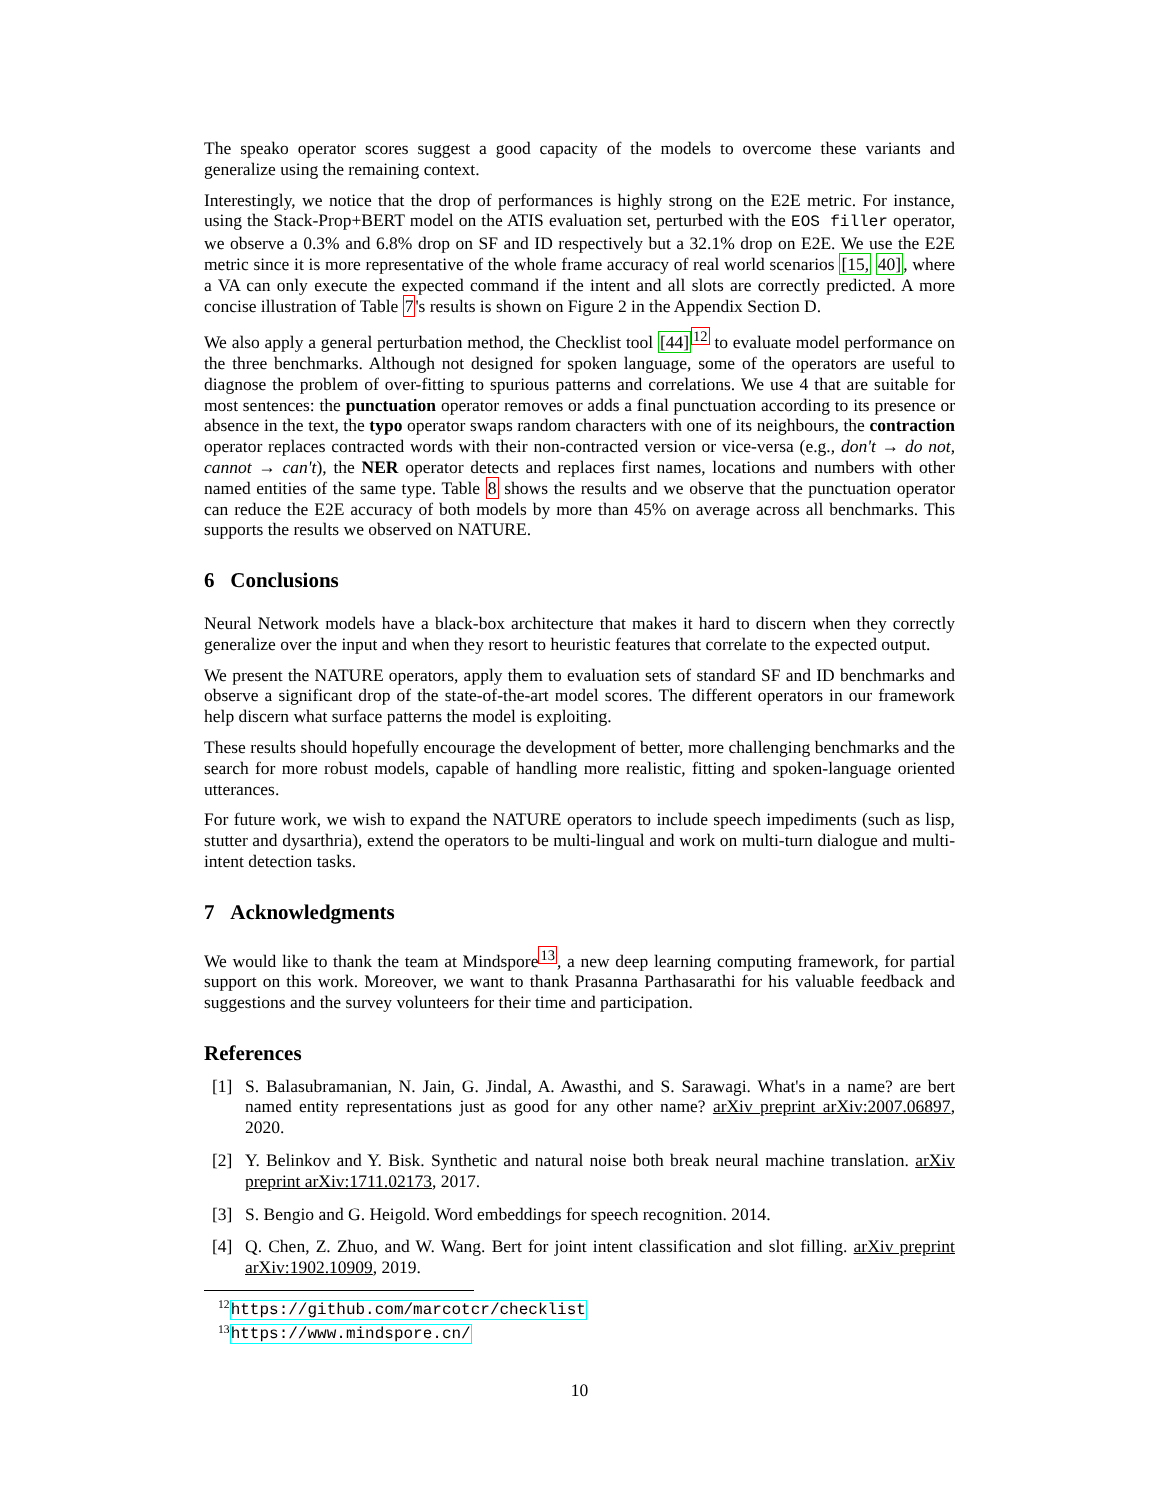The speako operator scores suggest a good capacity of the models to overcome these variants and generalize using the remaining context.
Interestingly, we notice that the drop of performances is highly strong on the E2E metric. For instance, using the Stack-Prop+BERT model on the ATIS evaluation set, perturbed with the EOS filler operator, we observe a 0.3% and 6.8% drop on SF and ID respectively but a 32.1% drop on E2E. We use the E2E metric since it is more representative of the whole frame accuracy of real world scenarios [15, 40], where a VA can only execute the expected command if the intent and all slots are correctly predicted. A more concise illustration of Table 7's results is shown on Figure 2 in the Appendix Section D.
We also apply a general perturbation method, the Checklist tool [44]<sup>12</sup> to evaluate model performance on the three benchmarks. Although not designed for spoken language, some of the operators are useful to diagnose the problem of over-fitting to spurious patterns and correlations. We use 4 that are suitable for most sentences: the punctuation operator removes or adds a final punctuation according to its presence or absence in the text, the typo operator swaps random characters with one of its neighbours, the contraction operator replaces contracted words with their non-contracted version or vice-versa (e.g., don't → do not, cannot → can't), the NER operator detects and replaces first names, locations and numbers with other named entities of the same type. Table 8 shows the results and we observe that the punctuation operator can reduce the E2E accuracy of both models by more than 45% on average across all benchmarks. This supports the results we observed on NATURE.
6 Conclusions
Neural Network models have a black-box architecture that makes it hard to discern when they correctly generalize over the input and when they resort to heuristic features that correlate to the expected output.
We present the NATURE operators, apply them to evaluation sets of standard SF and ID benchmarks and observe a significant drop of the state-of-the-art model scores. The different operators in our framework help discern what surface patterns the model is exploiting.
These results should hopefully encourage the development of better, more challenging benchmarks and the search for more robust models, capable of handling more realistic, fitting and spoken-language oriented utterances.
For future work, we wish to expand the NATURE operators to include speech impediments (such as lisp, stutter and dysarthria), extend the operators to be multi-lingual and work on multi-turn dialogue and multi-intent detection tasks.
7 Acknowledgments
We would like to thank the team at Mindspore<sup>13</sup>, a new deep learning computing framework, for partial support on this work. Moreover, we want to thank Prasanna Parthasarathi for his valuable feedback and suggestions and the survey volunteers for their time and participation.
References
[1] S. Balasubramanian, N. Jain, G. Jindal, A. Awasthi, and S. Sarawagi. What's in a name? are bert named entity representations just as good for any other name? arXiv preprint arXiv:2007.06897, 2020.
[2] Y. Belinkov and Y. Bisk. Synthetic and natural noise both break neural machine translation. arXiv preprint arXiv:1711.02173, 2017.
[3] S. Bengio and G. Heigold. Word embeddings for speech recognition. 2014.
[4] Q. Chen, Z. Zhuo, and W. Wang. Bert for joint intent classification and slot filling. arXiv preprint arXiv:1902.10909, 2019.
<sup>12</sup> https://github.com/marcotcr/checklist
<sup>13</sup> https://www.mindspore.cn/
10